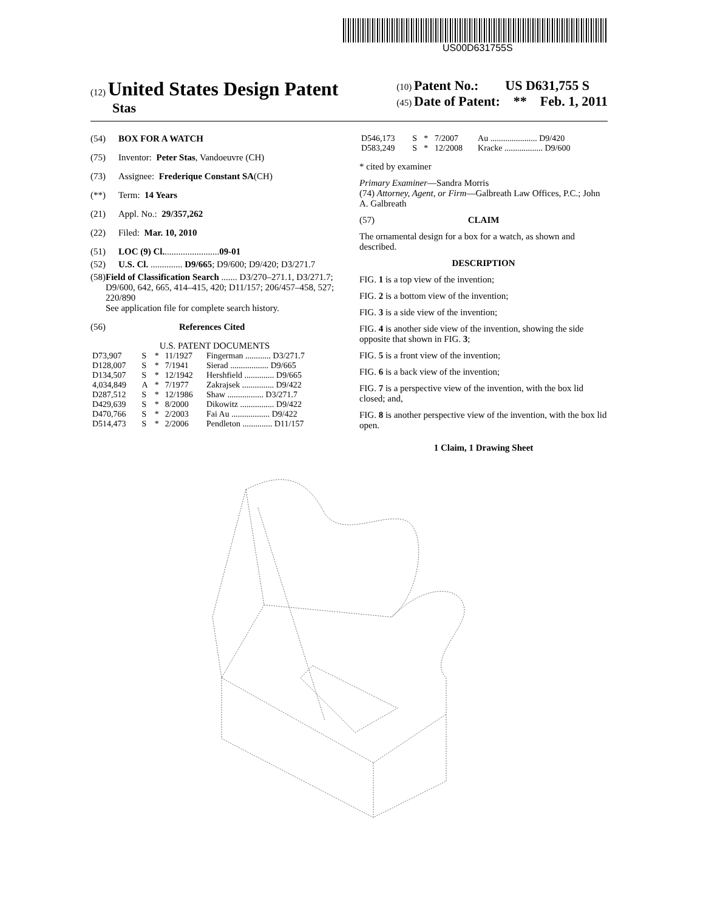US00D631755S
(12) United States Design Patent
Stas
(10) Patent No.: US D631,755 S
(45) Date of Patent: ** Feb. 1, 2011
(54) BOX FOR A WATCH
(75) Inventor: Peter Stas, Vandoeuvre (CH)
(73) Assignee: Frederique Constant SA (CH)
(**) Term: 14 Years
(21) Appl. No.: 29/357,262
(22) Filed: Mar. 10, 2010
(51) LOC (9) Cl. ........................ 09-01
(52) U.S. Cl. .............. D9/665; D9/600; D9/420; D3/271.7
(58) Field of Classification Search ....... D3/270–271.1, D3/271.7; D9/600, 642, 665, 414–415, 420; D11/157; 206/457–458, 527; 220/890
See application file for complete search history.
(56) References Cited
U.S. PATENT DOCUMENTS
| D73,907 | S | * | 11/1927 | Fingerman ............ D3/271.7 |
| D128,007 | S | * | 7/1941 | Sierad .................. D9/665 |
| D134,507 | S | * | 12/1942 | Hershfield .............. D9/665 |
| 4,034,849 | A | * | 7/1977 | Zakrajsek ............... D9/422 |
| D287,512 | S | * | 12/1986 | Shaw ................. D3/271.7 |
| D429,639 | S | * | 8/2000 | Dikowitz ................ D9/422 |
| D470,766 | S | * | 2/2003 | Fai Au .................. D9/422 |
| D514,473 | S | * | 2/2006 | Pendleton .............. D11/157 |
| D546,173 | S | * | 7/2007 | Au ...................... D9/420 |
| D583,249 | S | * | 12/2008 | Kracke .................. D9/600 |
* cited by examiner
Primary Examiner—Sandra Morris
(74) Attorney, Agent, or Firm—Galbreath Law Offices, P.C.; John A. Galbreath
(57) CLAIM
The ornamental design for a box for a watch, as shown and described.
DESCRIPTION
FIG. 1 is a top view of the invention;
FIG. 2 is a bottom view of the invention;
FIG. 3 is a side view of the invention;
FIG. 4 is another side view of the invention, showing the side opposite that shown in FIG. 3;
FIG. 5 is a front view of the invention;
FIG. 6 is a back view of the invention;
FIG. 7 is a perspective view of the invention, with the box lid closed; and,
FIG. 8 is another perspective view of the invention, with the box lid open.
1 Claim, 1 Drawing Sheet